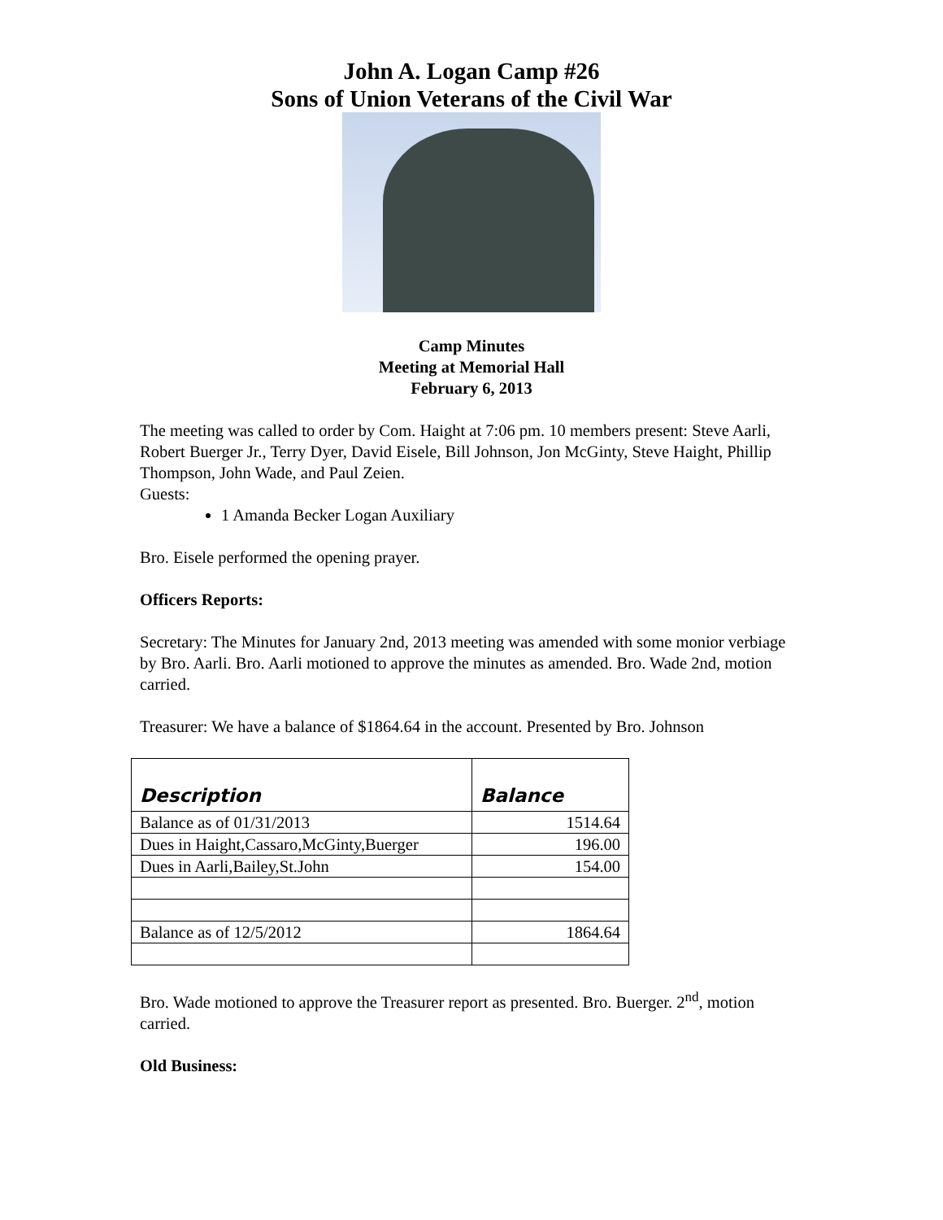John A. Logan Camp #26
Sons of Union Veterans of the Civil War
Camp Minutes
Meeting at Memorial Hall
February 6, 2013
The meeting was called to order by Com. Haight at 7:06 pm. 10 members present: Steve Aarli, Robert Buerger Jr., Terry Dyer, David Eisele, Bill Johnson, Jon McGinty, Steve Haight, Phillip Thompson, John Wade, and Paul Zeien.
Guests:
1 Amanda Becker Logan Auxiliary
Bro. Eisele performed the opening prayer.
Officers Reports:
Secretary: The Minutes for January 2nd, 2013 meeting was amended with some monior verbiage by Bro. Aarli. Bro. Aarli motioned to approve the minutes as amended. Bro. Wade 2nd, motion carried.
Treasurer: We have a balance of $1864.64 in the account. Presented by Bro. Johnson
| Description | Balance |
| --- | --- |
| Balance as of 01/31/2013 | 1514.64 |
| Dues in Haight,Cassaro,McGinty,Buerger | 196.00 |
| Dues in Aarli,Bailey,St.John | 154.00 |
| Balance as of 12/5/2012 | 1864.64 |
Bro. Wade motioned to approve the Treasurer report as presented. Bro. Buerger. 2<sup>nd</sup>, motion carried.
Old Business: